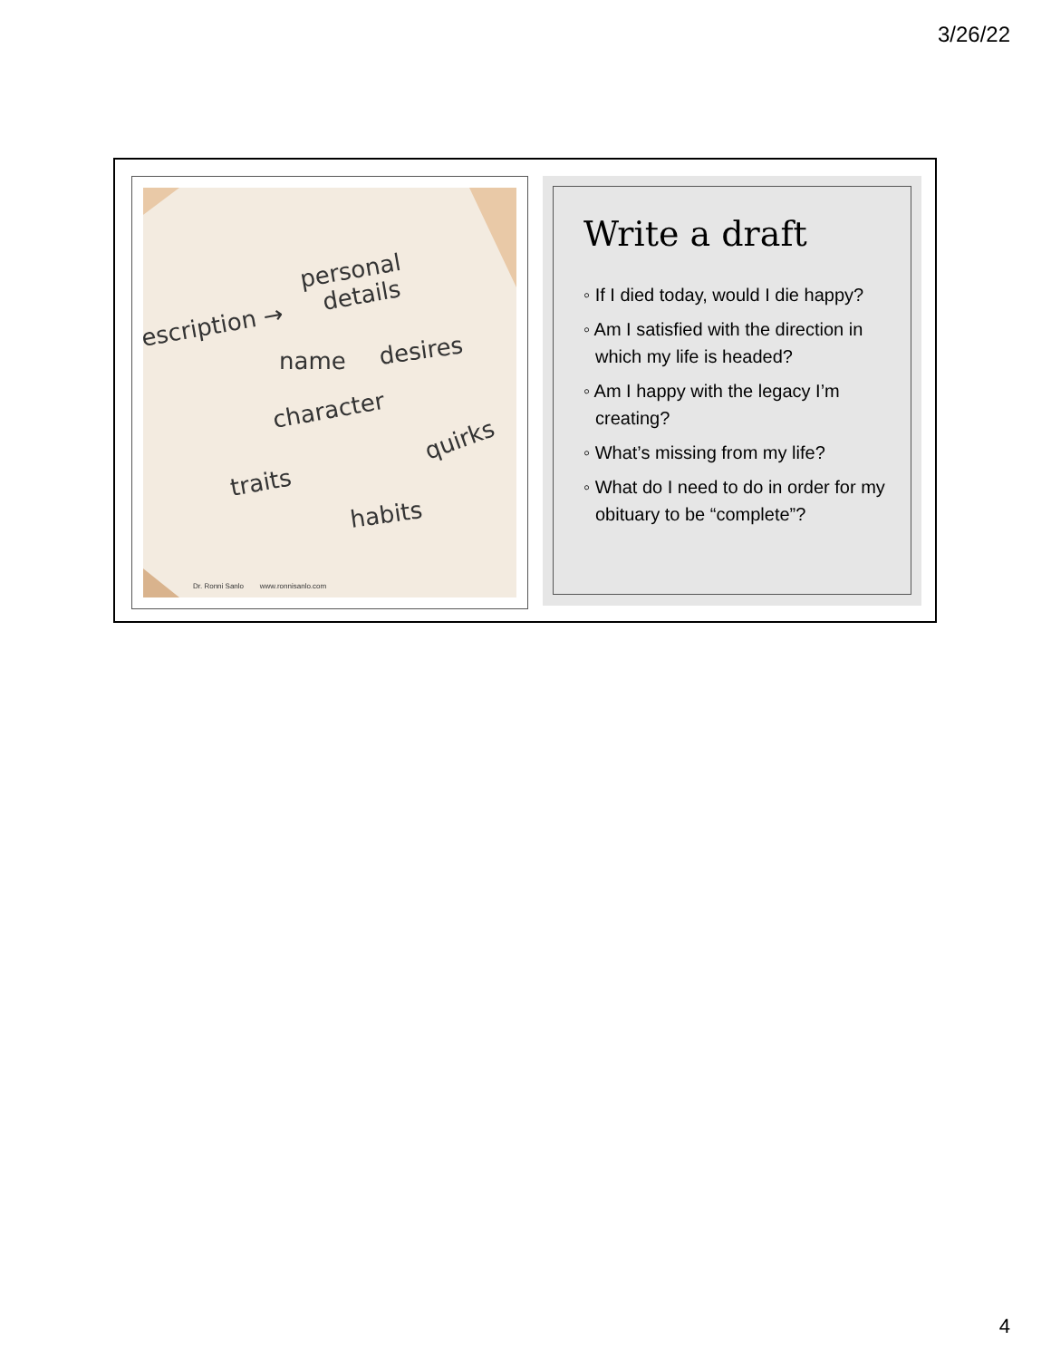3/26/22
escription →
personal
details
name
desires
character
quirks
traits
habits
Dr. Ronni Sanlo www.ronnisanlo.com
Write a draft
◦ If I died today, would I die happy?
◦ Am I satisfied with the direction in which my life is headed?
◦ Am I happy with the legacy I’m creating?
◦ What’s missing from my life?
◦ What do I need to do in order for my obituary to be “complete”?
4